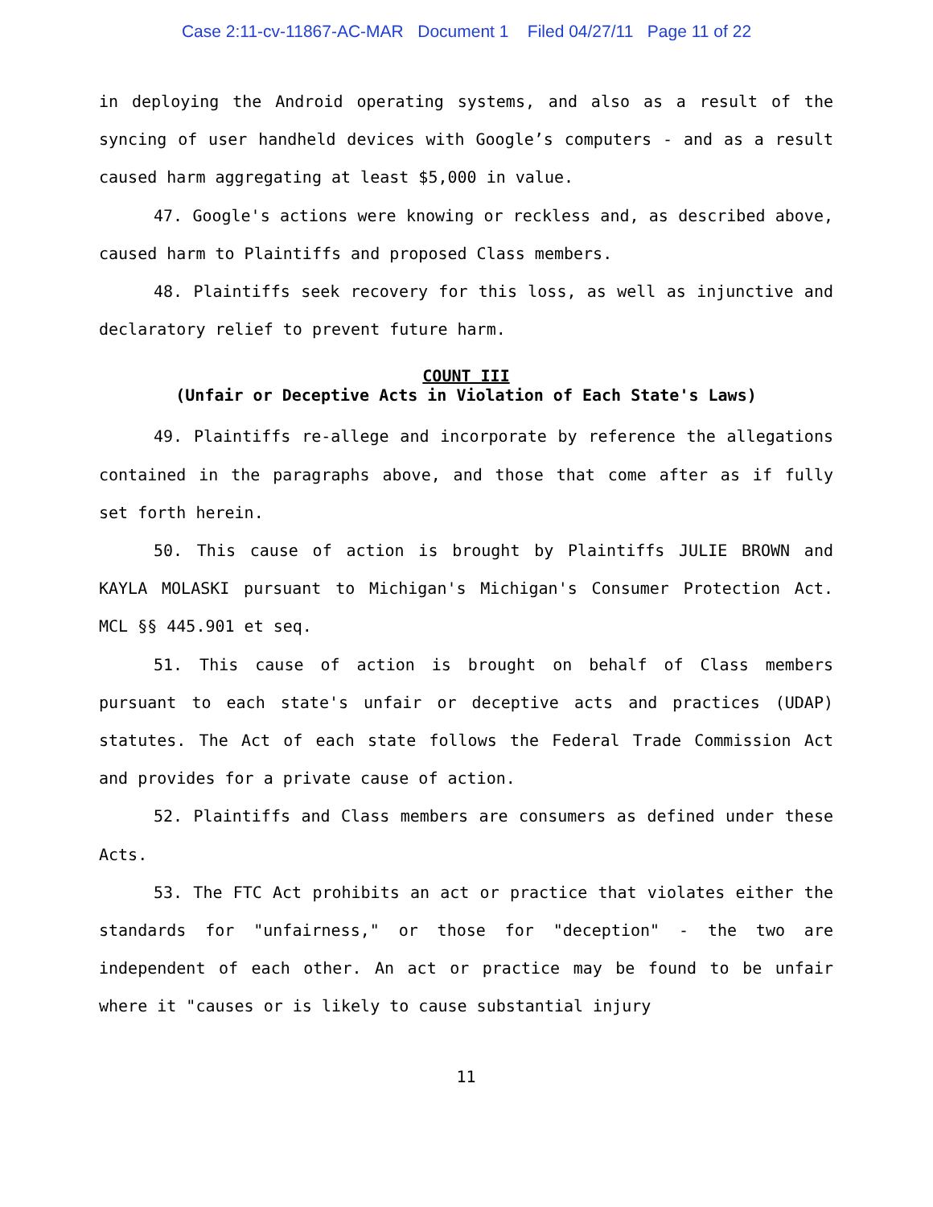Case 2:11-cv-11867-AC-MAR Document 1 Filed 04/27/11 Page 11 of 22
in deploying the Android operating systems, and also as a result of the syncing of user handheld devices with Google’s computers - and as a result caused harm aggregating at least $5,000 in value.
47. Google's actions were knowing or reckless and, as described above, caused harm to Plaintiffs and proposed Class members.
48. Plaintiffs seek recovery for this loss, as well as injunctive and declaratory relief to prevent future harm.
COUNT III
(Unfair or Deceptive Acts in Violation of Each State's Laws)
49. Plaintiffs re-allege and incorporate by reference the allegations contained in the paragraphs above, and those that come after as if fully set forth herein.
50. This cause of action is brought by Plaintiffs JULIE BROWN and KAYLA MOLASKI pursuant to Michigan's Michigan's Consumer Protection Act. MCL §§ 445.901 et seq.
51. This cause of action is brought on behalf of Class members pursuant to each state's unfair or deceptive acts and practices (UDAP) statutes. The Act of each state follows the Federal Trade Commission Act and provides for a private cause of action.
52. Plaintiffs and Class members are consumers as defined under these Acts.
53. The FTC Act prohibits an act or practice that violates either the standards for "unfairness," or those for "deception" - the two are independent of each other. An act or practice may be found to be unfair where it "causes or is likely to cause substantial injury
11